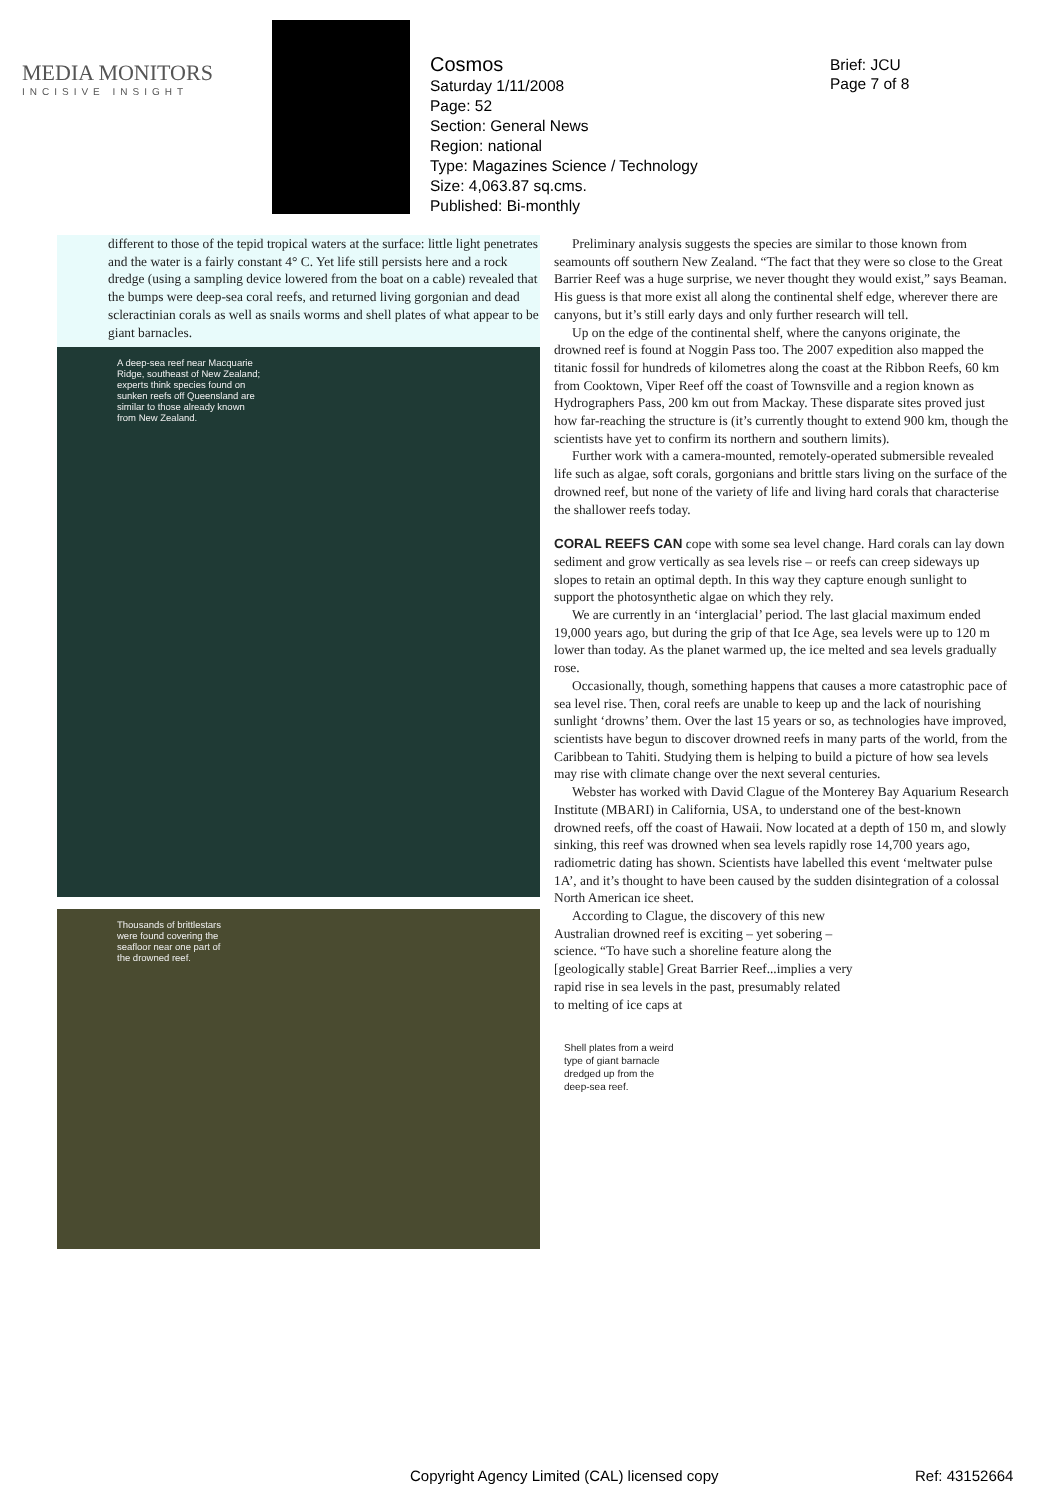MEDIA MONITORS
INCISIVE INSIGHT
Cosmos
Saturday 1/11/2008
Page: 52
Section: General News
Region: national
Type: Magazines Science / Technology
Size: 4,063.87 sq.cms.
Published: Bi-monthly
Brief: JCU
Page 7 of 8
different to those of the tepid tropical waters at the surface: little light penetrates and the water is a fairly constant 4° C. Yet life still persists here and a rock dredge (using a sampling device lowered from the boat on a cable) revealed that the bumps were deep-sea coral reefs, and returned living gorgonian and dead scleractinian corals as well as snails worms and shell plates of what appear to be giant barnacles.
A deep-sea reef near Macquarie
Ridge, southeast of New Zealand;
experts think species found on
sunken reefs off Queensland are
similar to those already known
from New Zealand.
Thousands of brittlestars
were found covering the
seafloor near one part of
the drowned reef.
Preliminary analysis suggests the species are similar to those known from seamounts off southern New Zealand. “The fact that they were so close to the Great Barrier Reef was a huge surprise, we never thought they would exist,” says Beaman. His guess is that more exist all along the continental shelf edge, wherever there are canyons, but it’s still early days and only further research will tell.
Up on the edge of the continental shelf, where the canyons originate, the drowned reef is found at Noggin Pass too. The 2007 expedition also mapped the titanic fossil for hundreds of kilometres along the coast at the Ribbon Reefs, 60 km from Cooktown, Viper Reef off the coast of Townsville and a region known as Hydrographers Pass, 200 km out from Mackay. These disparate sites proved just how far-reaching the structure is (it’s currently thought to extend 900 km, though the scientists have yet to confirm its northern and southern limits).
Further work with a camera-mounted, remotely-operated submersible revealed life such as algae, soft corals, gorgonians and brittle stars living on the surface of the drowned reef, but none of the variety of life and living hard corals that characterise the shallower reefs today.
CORAL REEFS CAN cope with some sea level change. Hard corals can lay down sediment and grow vertically as sea levels rise – or reefs can creep sideways up slopes to retain an optimal depth. In this way they capture enough sunlight to support the photosynthetic algae on which they rely.
We are currently in an ‘interglacial’ period. The last glacial maximum ended 19,000 years ago, but during the grip of that Ice Age, sea levels were up to 120 m lower than today. As the planet warmed up, the ice melted and sea levels gradually rose.
Occasionally, though, something happens that causes a more catastrophic pace of sea level rise. Then, coral reefs are unable to keep up and the lack of nourishing sunlight ‘drowns’ them. Over the last 15 years or so, as technologies have improved, scientists have begun to discover drowned reefs in many parts of the world, from the Caribbean to Tahiti. Studying them is helping to build a picture of how sea levels may rise with climate change over the next several centuries.
Webster has worked with David Clague of the Monterey Bay Aquarium Research Institute (MBARI) in California, USA, to understand one of the best-known drowned reefs, off the coast of Hawaii. Now located at a depth of 150 m, and slowly sinking, this reef was drowned when sea levels rapidly rose 14,700 years ago, radiometric dating has shown. Scientists have labelled this event ‘meltwater pulse 1A’, and it’s thought to have been caused by the sudden disintegration of a colossal North American ice sheet.
According to Clague, the discovery of this new Australian drowned reef is exciting – yet sobering – science. “To have such a shoreline feature along the [geologically stable] Great Barrier Reef...implies a very rapid rise in sea levels in the past, presumably related to melting of ice caps at
Shell plates from a weird
type of giant barnacle
dredged up from the
deep-sea reef.
Copyright Agency Limited (CAL) licensed copy
Ref: 43152664